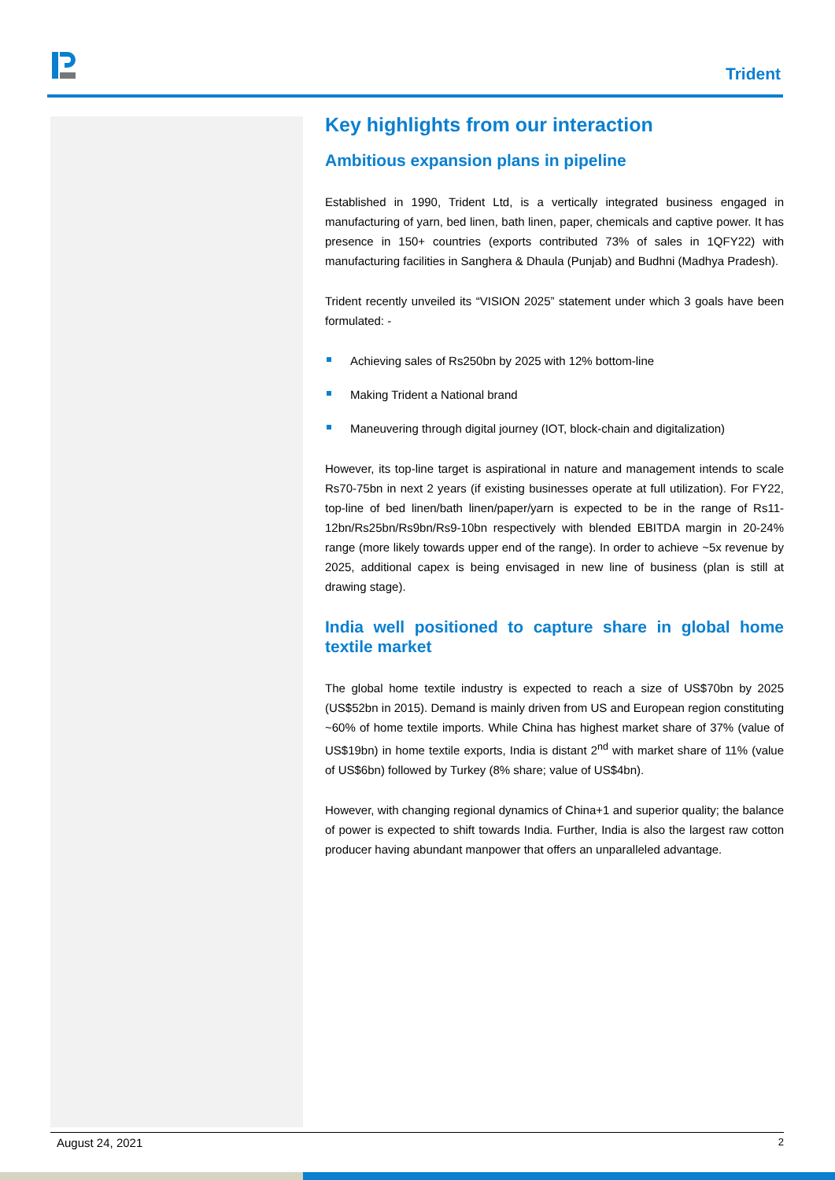Trident
Key highlights from our interaction
Ambitious expansion plans in pipeline
Established in 1990, Trident Ltd, is a vertically integrated business engaged in manufacturing of yarn, bed linen, bath linen, paper, chemicals and captive power. It has presence in 150+ countries (exports contributed 73% of sales in 1QFY22) with manufacturing facilities in Sanghera & Dhaula (Punjab) and Budhni (Madhya Pradesh).
Trident recently unveiled its “VISION 2025” statement under which 3 goals have been formulated: -
Achieving sales of Rs250bn by 2025 with 12% bottom-line
Making Trident a National brand
Maneuvering through digital journey (IOT, block-chain and digitalization)
However, its top-line target is aspirational in nature and management intends to scale Rs70-75bn in next 2 years (if existing businesses operate at full utilization). For FY22, top-line of bed linen/bath linen/paper/yarn is expected to be in the range of Rs11-12bn/Rs25bn/Rs9bn/Rs9-10bn respectively with blended EBITDA margin in 20-24% range (more likely towards upper end of the range). In order to achieve ~5x revenue by 2025, additional capex is being envisaged in new line of business (plan is still at drawing stage).
India well positioned to capture share in global home textile market
The global home textile industry is expected to reach a size of US$70bn by 2025 (US$52bn in 2015). Demand is mainly driven from US and European region constituting ~60% of home textile imports. While China has highest market share of 37% (value of US$19bn) in home textile exports, India is distant 2<sup>nd</sup> with market share of 11% (value of US$6bn) followed by Turkey (8% share; value of US$4bn).
However, with changing regional dynamics of China+1 and superior quality; the balance of power is expected to shift towards India. Further, India is also the largest raw cotton producer having abundant manpower that offers an unparalleled advantage.
August 24, 2021 2